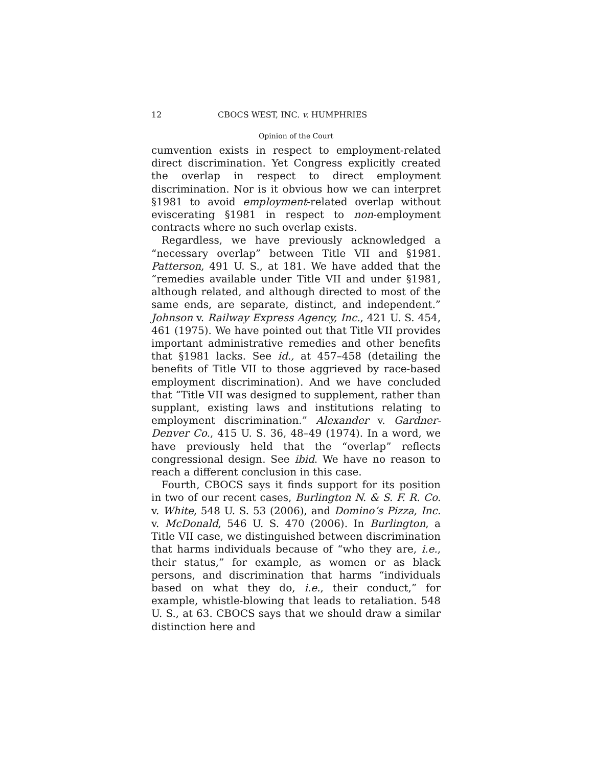12 CBOCS WEST, INC. v. HUMPHRIES
Opinion of the Court
cumvention exists in respect to employment-related direct discrimination. Yet Congress explicitly created the overlap in respect to direct employment discrimination. Nor is it obvious how we can interpret §1981 to avoid employment-related overlap without eviscerating §1981 in respect to non-employment contracts where no such overlap exists.
Regardless, we have previously acknowledged a “necessary overlap” between Title VII and §1981. Patterson, 491 U. S., at 181. We have added that the “remedies available under Title VII and under §1981, although related, and although directed to most of the same ends, are separate, distinct, and independent.” Johnson v. Railway Express Agency, Inc., 421 U. S. 454, 461 (1975). We have pointed out that Title VII provides important administrative remedies and other benefits that §1981 lacks. See id., at 457–458 (detailing the benefits of Title VII to those aggrieved by race-based employment discrimination). And we have concluded that “Title VII was designed to supplement, rather than supplant, existing laws and institutions relating to employment discrimination.” Alexander v. Gardner-Denver Co., 415 U. S. 36, 48–49 (1974). In a word, we have previously held that the “overlap” reflects congressional design. See ibid. We have no reason to reach a different conclusion in this case.
Fourth, CBOCS says it finds support for its position in two of our recent cases, Burlington N. & S. F. R. Co. v. White, 548 U. S. 53 (2006), and Domino’s Pizza, Inc. v. McDonald, 546 U. S. 470 (2006). In Burlington, a Title VII case, we distinguished between discrimination that harms individuals because of “who they are, i.e., their status,” for example, as women or as black persons, and discrimination that harms “individuals based on what they do, i.e., their conduct,” for example, whistle-blowing that leads to retaliation. 548 U. S., at 63. CBOCS says that we should draw a similar distinction here and